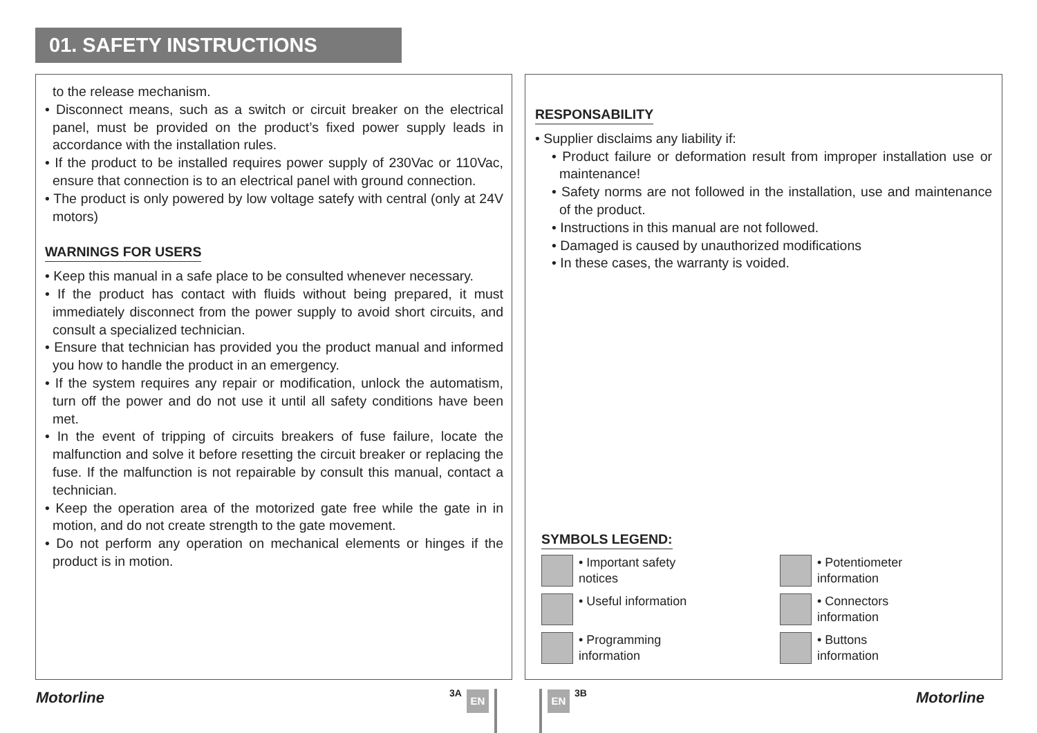01. SAFETY INSTRUCTIONS
to the release mechanism.
• Disconnect means, such as a switch or circuit breaker on the electrical panel, must be provided on the product’s fixed power supply leads in accordance with the installation rules.
• If the product to be installed requires power supply of 230Vac or 110Vac, ensure that connection is to an electrical panel with ground connection.
• The product is only powered by low voltage satefy with central (only at 24V motors)
WARNINGS FOR USERS
• Keep this manual in a safe place to be consulted whenever necessary.
• If the product has contact with fluids without being prepared, it must immediately disconnect from the power supply to avoid short circuits, and consult a specialized technician.
• Ensure that technician has provided you the product manual and informed you how to handle the product in an emergency.
• If the system requires any repair or modification, unlock the automatism, turn off the power and do not use it until all safety conditions have been met.
• In the event of tripping of circuits breakers of fuse failure, locate the malfunction and solve it before resetting the circuit breaker or replacing the fuse. If the malfunction is not repairable by consult this manual, contact a technician.
• Keep the operation area of the motorized gate free while the gate in in motion, and do not create strength to the gate movement.
• Do not perform any operation on mechanical elements or hinges if the product is in motion.
RESPONSABILITY
• Supplier disclaims any liability if:
• Product failure or deformation result from improper installation use or maintenance!
• Safety norms are not followed in the installation, use and maintenance of the product.
• Instructions in this manual are not followed.
• Damaged is caused by unauthorized modifications
• In these cases, the warranty is voided.
SYMBOLS LEGEND:
• Important safety
notices
• Potentiometer
information
• Useful information
• Connectors
information
• Programming
information
• Buttons
information
Motorline 3A EN EN 3B Motorline